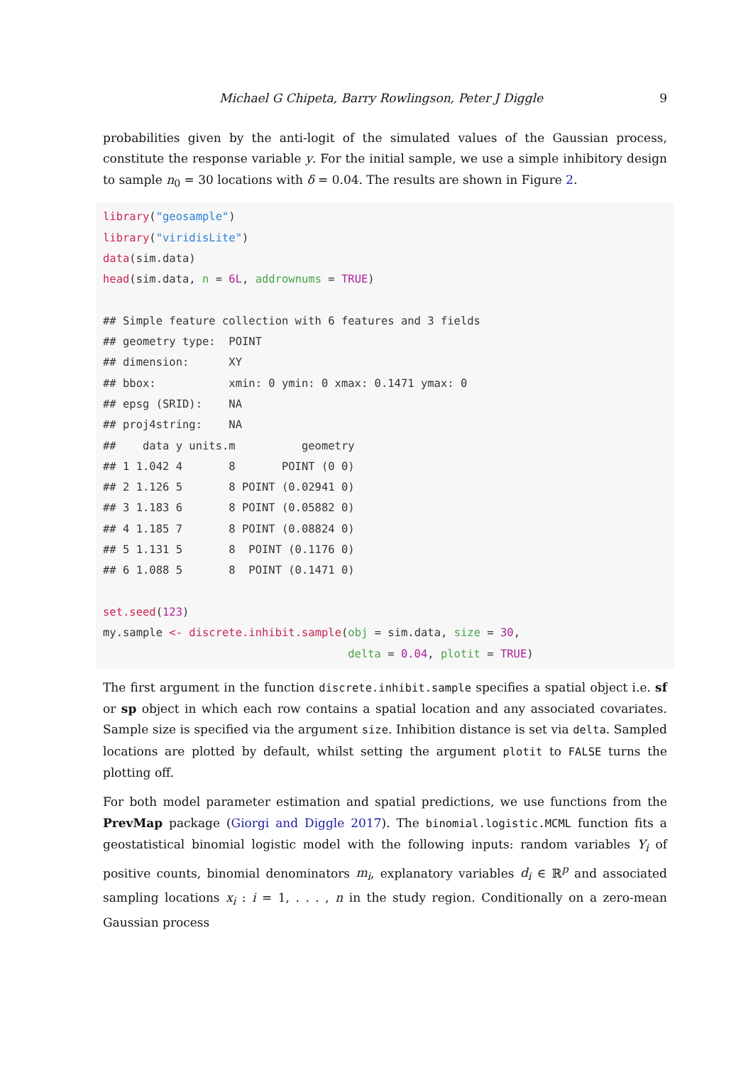Michael G Chipeta, Barry Rowlingson, Peter J Diggle 9
probabilities given by the anti-logit of the simulated values of the Gaussian process, constitute the response variable y. For the initial sample, we use a simple inhibitory design to sample n<sub>0</sub> = 30 locations with δ = 0.04. The results are shown in Figure 2.
library("geosample") library("viridisLite") data(sim.data) head(sim.data, n = 6L, addrownums = TRUE) ## Simple feature collection with 6 features and 3 fields ## geometry type: POINT ## dimension: XY ## bbox: xmin: 0 ymin: 0 xmax: 0.1471 ymax: 0 ## epsg (SRID): NA ## proj4string: NA ## data y units.m geometry ## 1 1.042 4 8 POINT (0 0) ## 2 1.126 5 8 POINT (0.02941 0) ## 3 1.183 6 8 POINT (0.05882 0) ## 4 1.185 7 8 POINT (0.08824 0) ## 5 1.131 5 8 POINT (0.1176 0) ## 6 1.088 5 8 POINT (0.1471 0) set.seed(123) my.sample <- discrete.inhibit.sample(obj = sim.data, size = 30, delta = 0.04, plotit = TRUE)
The first argument in the function discrete.inhibit.sample specifies a spatial object i.e. sf or sp object in which each row contains a spatial location and any associated covariates. Sample size is specified via the argument size. Inhibition distance is set via delta. Sampled locations are plotted by default, whilst setting the argument plotit to FALSE turns the plotting off.
For both model parameter estimation and spatial predictions, we use functions from the PrevMap package (Giorgi and Diggle 2017). The binomial.logistic.MCML function fits a geostatistical binomial logistic model with the following inputs: random variables Y<sub>i</sub> of positive counts, binomial denominators m<sub>i</sub>, explanatory variables d<sub>i</sub> ∈ ℝ<sup>p</sup> and associated sampling locations x<sub>i</sub> : i = 1, . . . , n in the study region. Conditionally on a zero-mean Gaussian process